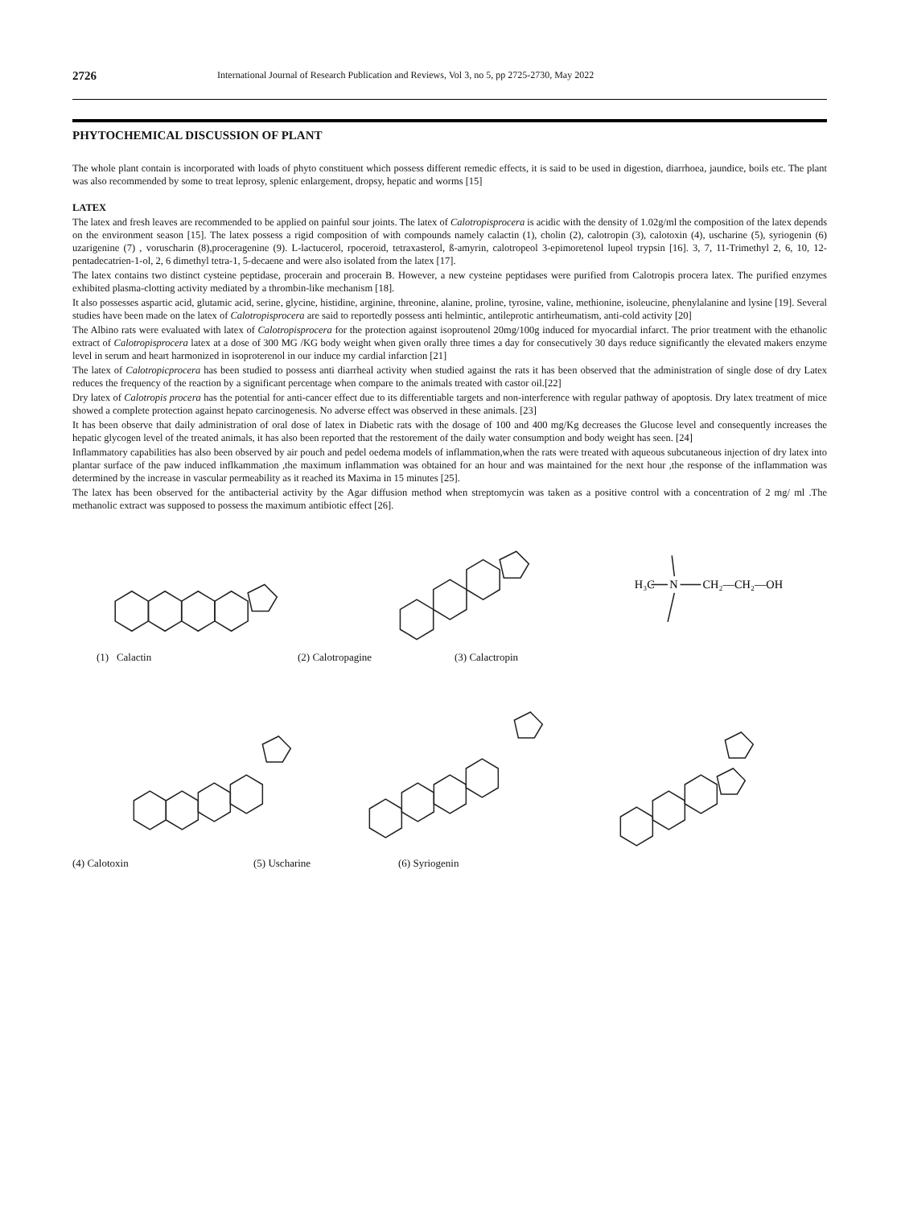2726 International Journal of Research Publication and Reviews, Vol 3, no 5, pp 2725-2730, May 2022
PHYTOCHEMICAL DISCUSSION OF PLANT
The whole plant contain is incorporated with loads of phyto constituent which possess different remedic effects, it is said to be used in digestion, diarrhoea, jaundice, boils etc. The plant was also recommended by some to treat leprosy, splenic enlargement, dropsy, hepatic and worms [15]
LATEX
The latex and fresh leaves are recommended to be applied on painful sour joints. The latex of Calotropisprocera is acidic with the density of 1.02g/ml the composition of the latex depends on the environment season [15]. The latex possess a rigid composition of with compounds namely calactin (1), cholin (2), calotropin (3), calotoxin (4), uscharine (5), syriogenin (6) uzarigenine (7) , voruscharin (8),proceragenine (9). L-lactucerol, rpoceroid, tetraxasterol, ß-amyrin, calotropeol 3-epimoretenol lupeol trypsin [16]. 3, 7, 11-Trimethyl 2, 6, 10, 12-pentadecatrien-1-ol, 2, 6 dimethyl tetra-1, 5-decaene and were also isolated from the latex [17].
The latex contains two distinct cysteine peptidase, procerain and procerain B. However, a new cysteine peptidases were purified from Calotropis procera latex. The purified enzymes exhibited plasma-clotting activity mediated by a thrombin-like mechanism [18].
It also possesses aspartic acid, glutamic acid, serine, glycine, histidine, arginine, threonine, alanine, proline, tyrosine, valine, methionine, isoleucine, phenylalanine and lysine [19]. Several studies have been made on the latex of Calotropisprocera are said to reportedly possess anti helmintic, antileprotic antirheumatism, anti-cold activity [20]
The Albino rats were evaluated with latex of Calotropisprocera for the protection against isoproutenol 20mg/100g induced for myocardial infarct. The prior treatment with the ethanolic extract of Calotropisprocera latex at a dose of 300 MG /KG body weight when given orally three times a day for consecutively 30 days reduce significantly the elevated makers enzyme level in serum and heart harmonized in isoproterenol in our induce my cardial infarction [21]
The latex of Calotropicprocera has been studied to possess anti diarrheal activity when studied against the rats it has been observed that the administration of single dose of dry Latex reduces the frequency of the reaction by a significant percentage when compare to the animals treated with castor oil.[22]
Dry latex of Calotropis procera has the potential for anti-cancer effect due to its differentiable targets and non-interference with regular pathway of apoptosis. Dry latex treatment of mice showed a complete protection against hepato carcinogenesis. No adverse effect was observed in these animals. [23]
It has been observe that daily administration of oral dose of latex in Diabetic rats with the dosage of 100 and 400 mg/Kg decreases the Glucose level and consequently increases the hepatic glycogen level of the treated animals, it has also been reported that the restorement of the daily water consumption and body weight has seen. [24]
Inflammatory capabilities has also been observed by air pouch and pedel oedema models of inflammation,when the rats were treated with aqueous subcutaneous injection of dry latex into plantar surface of the paw induced inflkammation ,the maximum inflammation was obtained for an hour and was maintained for the next hour ,the response of the inflammation was determined by the increase in vascular permeability as it reached its Maxima in 15 minutes [25].
The latex has been observed for the antibacterial activity by the Agar diffusion method when streptomycin was taken as a positive control with a concentration of 2 mg/ ml .The methanolic extract was supposed to possess the maximum antibiotic effect [26].
H₃C
N
CH₂—CH₂—OH
(1) Calactin (2) Calotropagine (3) Calactropin
(4) Calotoxin (5) Uscharine (6) Syriogenin